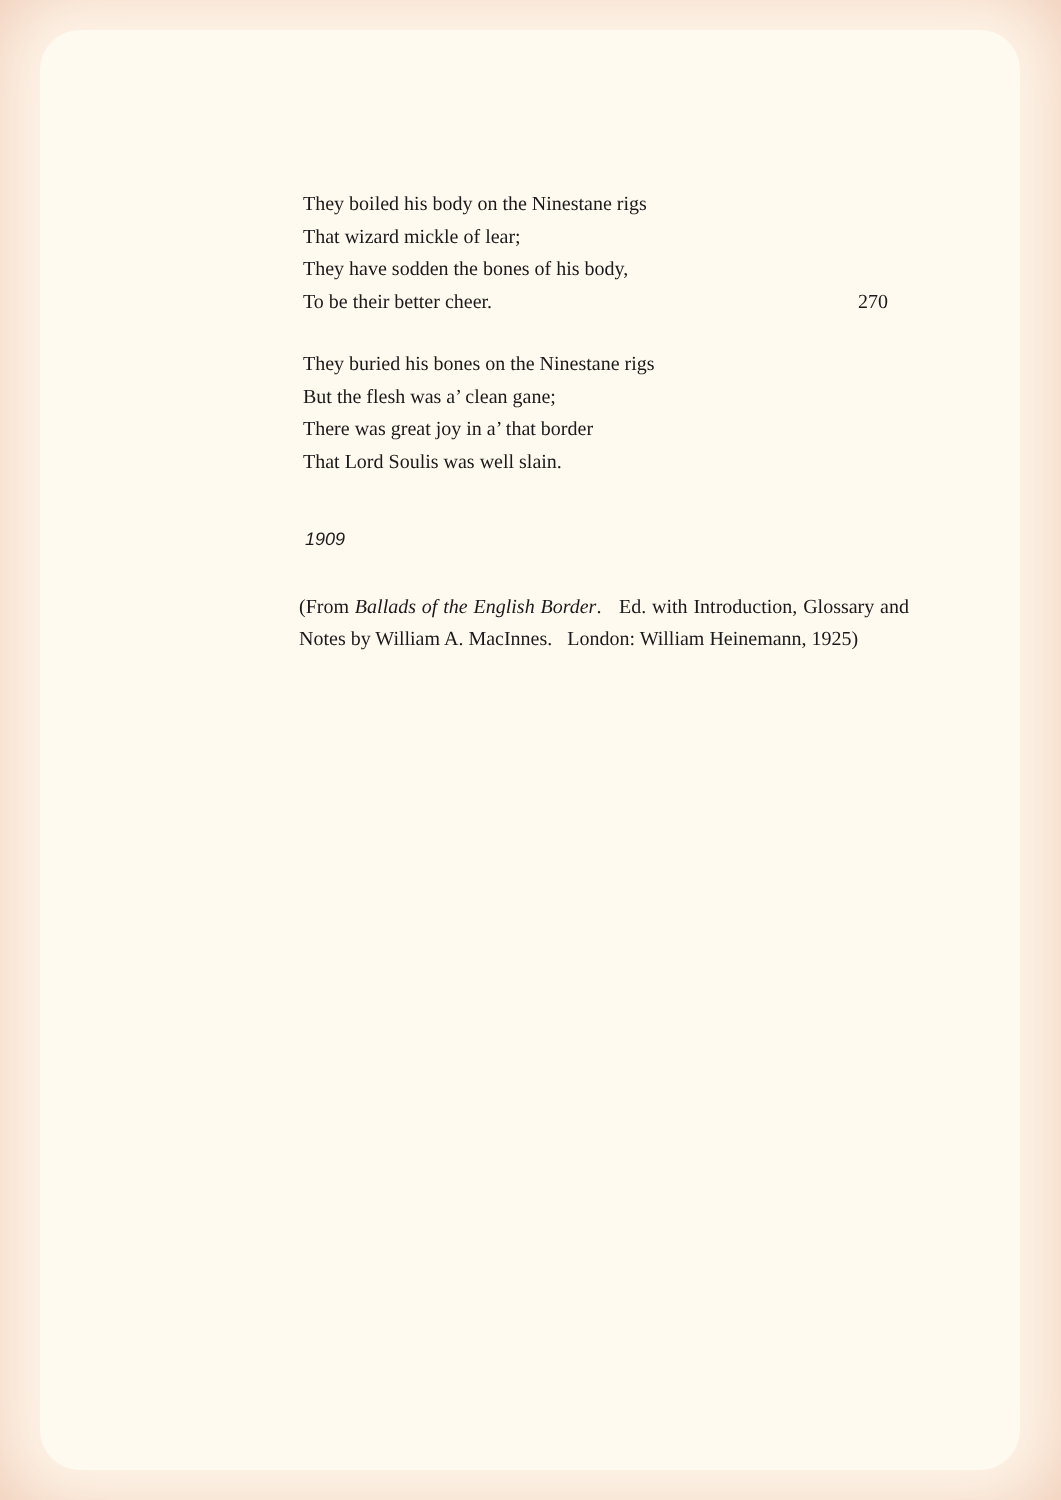They boiled his body on the Ninestane rigs
That wizard mickle of lear;
They have sodden the bones of his body,
To be their better cheer. 270
They buried his bones on the Ninestane rigs
But the flesh was a’ clean gane;
There was great joy in a’ that border
That Lord Soulis was well slain.
1909
(From Ballads of the English Border. Ed. with Introduction, Glossary and Notes by William A. MacInnes. London: William Heinemann, 1925)